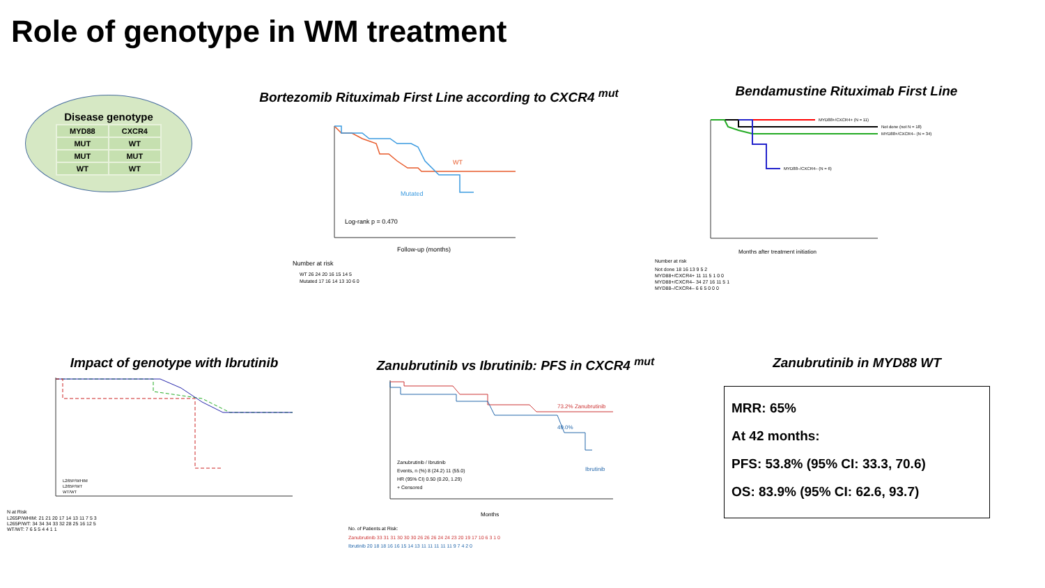Role of genotype in WM treatment
Disease genotype
| MYD88 | CXCR4 |
| MUT | WT |
| MUT | MUT |
| WT | WT |
Bortezomib Rituximab First Line according to CXCR4 <sup>mut</sup>
WT
Mutated
Log-rank p = 0.470
Follow-up (months)
Number at risk
WT 26 24 20 16 15 14 5
Mutated 17 16 14 13 10 6 0
Bendamustine Rituximab First Line
MYD88+/CXCR4+ (N = 11)
Not done (not N = 18)
MYD88+/CXCR4– (N = 34)
MYD88–/CXCR4– (N = 6)
Months after treatment initiation
Number at risk
Not done 18 16 13 9 5 2
MYD88+/CXCR4+ 11 11 5 1 0 0
MYD88+/CXCR4– 34 27 16 11 5 1
MYD88–/CXCR4– 6 6 5 0 0 0
Impact of genotype with Ibrutinib
L265P/WHIM
L265P/WT
WT/WT
N at Risk
L265P/WHIM: 21 21 20 17 14 13 11 7 5 3
L265P/WT: 34 34 34 33 32 28 25 16 12 5
WT/WT: 7 6 5 5 4 4 1 1
Zanubrutinib vs Ibrutinib: PFS in CXCR4 <sup>mut</sup>
73.2% Zanubrutinib
49.0%
Ibrutinib
Zanubrutinib / Ibrutinib
Events, n (%) 8 (24.2) 11 (55.0)
HR (95% CI) 0.50 (0.20, 1.29)
+ Censored
Months
No. of Patients at Risk:
Zanubrutinib 33 31 31 30 30 30 26 26 26 24 24 23 20 19 17 10 6 3 1 0
Ibrutinib 20 18 18 16 16 15 14 13 11 11 11 11 11 9 7 4 2 0
Zanubrutinib in MYD88 WT
MRR: 65%
At 42 months:
PFS: 53.8% (95% CI: 33.3, 70.6)
OS: 83.9% (95% CI: 62.6, 93.7)